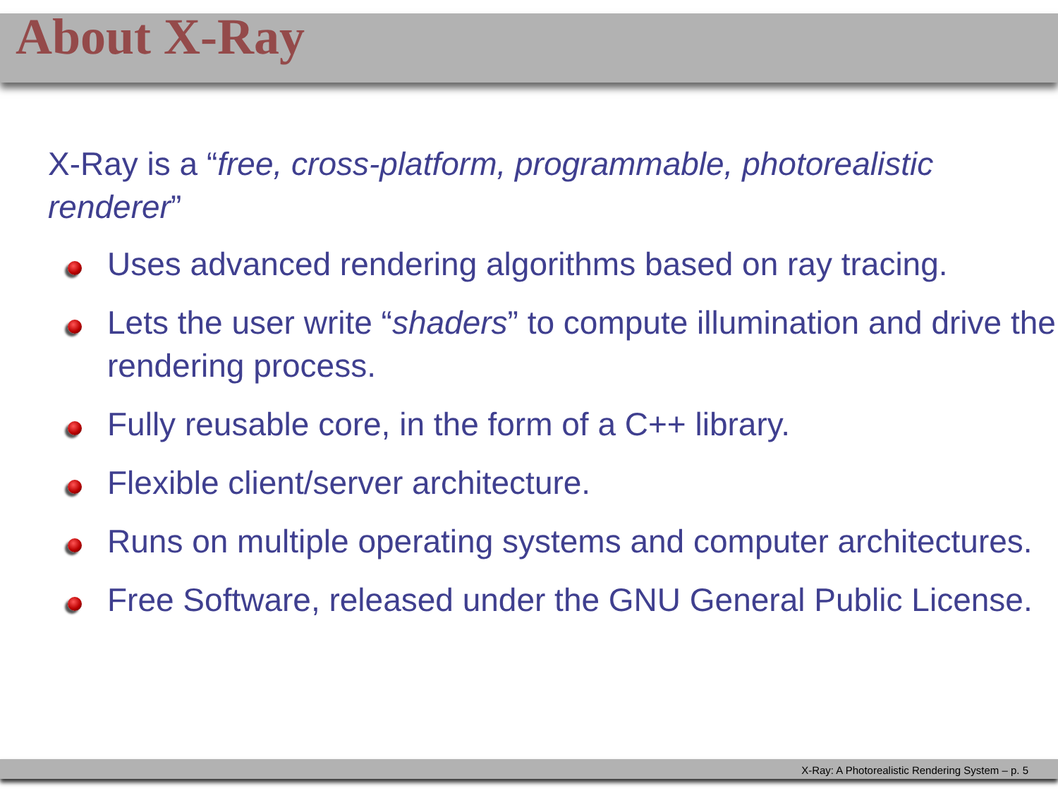About X-Ray
X-Ray is a “free, cross-platform, programmable, photorealistic renderer”
Uses advanced rendering algorithms based on ray tracing.
Lets the user write “shaders” to compute illumination and drive the rendering process.
Fully reusable core, in the form of a C++ library.
Flexible client/server architecture.
Runs on multiple operating systems and computer architectures.
Free Software, released under the GNU General Public License.
X-Ray: A Photorealistic Rendering System – p. 5